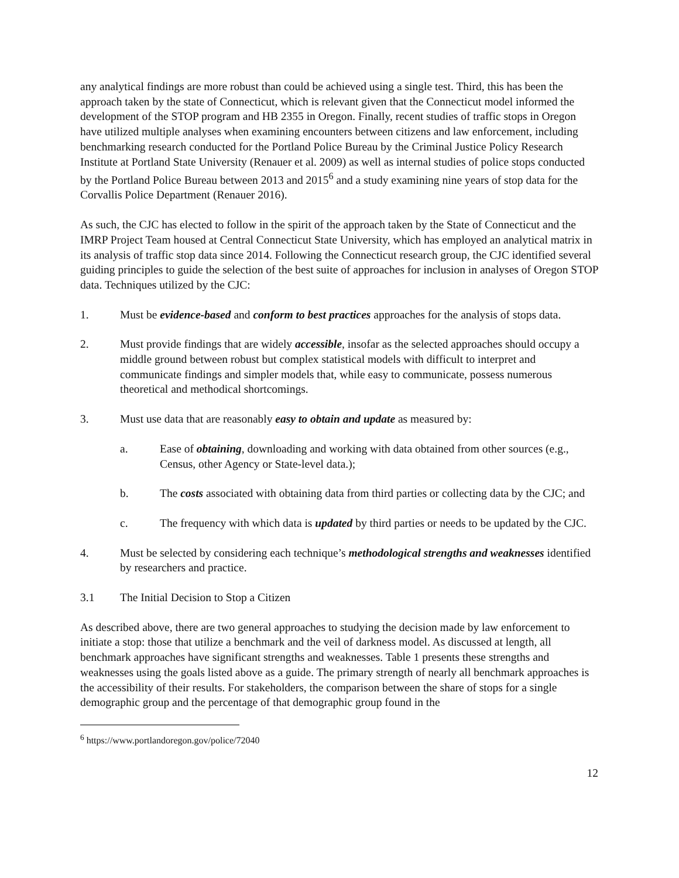any analytical findings are more robust than could be achieved using a single test. Third, this has been the approach taken by the state of Connecticut, which is relevant given that the Connecticut model informed the development of the STOP program and HB 2355 in Oregon. Finally, recent studies of traffic stops in Oregon have utilized multiple analyses when examining encounters between citizens and law enforcement, including benchmarking research conducted for the Portland Police Bureau by the Criminal Justice Policy Research Institute at Portland State University (Renauer et al. 2009) as well as internal studies of police stops conducted by the Portland Police Bureau between 2013 and 2015<sup>6</sup> and a study examining nine years of stop data for the Corvallis Police Department (Renauer 2016).
As such, the CJC has elected to follow in the spirit of the approach taken by the State of Connecticut and the IMRP Project Team housed at Central Connecticut State University, which has employed an analytical matrix in its analysis of traffic stop data since 2014. Following the Connecticut research group, the CJC identified several guiding principles to guide the selection of the best suite of approaches for inclusion in analyses of Oregon STOP data. Techniques utilized by the CJC:
1. Must be evidence-based and conform to best practices approaches for the analysis of stops data.
2. Must provide findings that are widely accessible, insofar as the selected approaches should occupy a middle ground between robust but complex statistical models with difficult to interpret and communicate findings and simpler models that, while easy to communicate, possess numerous theoretical and methodical shortcomings.
3. Must use data that are reasonably easy to obtain and update as measured by:
a. Ease of obtaining, downloading and working with data obtained from other sources (e.g., Census, other Agency or State-level data.);
b. The costs associated with obtaining data from third parties or collecting data by the CJC; and
c. The frequency with which data is updated by third parties or needs to be updated by the CJC.
4. Must be selected by considering each technique’s methodological strengths and weaknesses identified by researchers and practice.
3.1 The Initial Decision to Stop a Citizen
As described above, there are two general approaches to studying the decision made by law enforcement to initiate a stop: those that utilize a benchmark and the veil of darkness model. As discussed at length, all benchmark approaches have significant strengths and weaknesses. Table 1 presents these strengths and weaknesses using the goals listed above as a guide. The primary strength of nearly all benchmark approaches is the accessibility of their results. For stakeholders, the comparison between the share of stops for a single demographic group and the percentage of that demographic group found in the
<sup>6</sup> https://www.portlandoregon.gov/police/72040
12